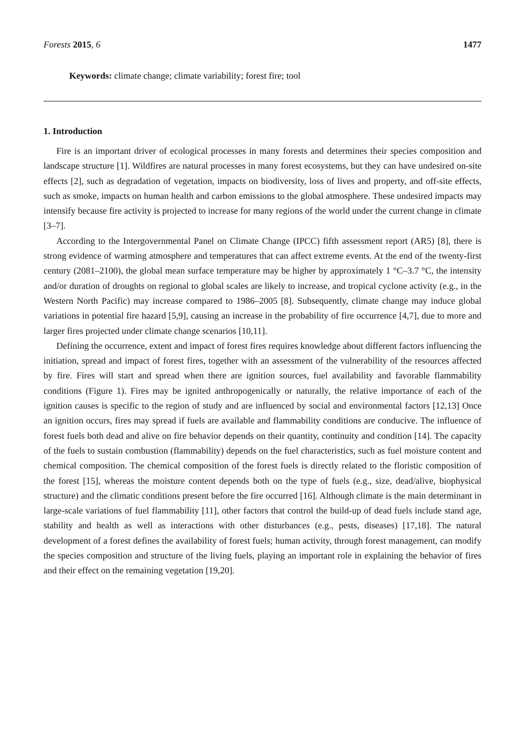Forests 2015, 6 1477
Keywords: climate change; climate variability; forest fire; tool
1. Introduction
Fire is an important driver of ecological processes in many forests and determines their species composition and landscape structure [1]. Wildfires are natural processes in many forest ecosystems, but they can have undesired on-site effects [2], such as degradation of vegetation, impacts on biodiversity, loss of lives and property, and off-site effects, such as smoke, impacts on human health and carbon emissions to the global atmosphere. These undesired impacts may intensify because fire activity is projected to increase for many regions of the world under the current change in climate [3–7].
According to the Intergovernmental Panel on Climate Change (IPCC) fifth assessment report (AR5) [8], there is strong evidence of warming atmosphere and temperatures that can affect extreme events. At the end of the twenty-first century (2081–2100), the global mean surface temperature may be higher by approximately 1 °C–3.7 °C, the intensity and/or duration of droughts on regional to global scales are likely to increase, and tropical cyclone activity (e.g., in the Western North Pacific) may increase compared to 1986–2005 [8]. Subsequently, climate change may induce global variations in potential fire hazard [5,9], causing an increase in the probability of fire occurrence [4,7], due to more and larger fires projected under climate change scenarios [10,11].
Defining the occurrence, extent and impact of forest fires requires knowledge about different factors influencing the initiation, spread and impact of forest fires, together with an assessment of the vulnerability of the resources affected by fire. Fires will start and spread when there are ignition sources, fuel availability and favorable flammability conditions (Figure 1). Fires may be ignited anthropogenically or naturally, the relative importance of each of the ignition causes is specific to the region of study and are influenced by social and environmental factors [12,13] Once an ignition occurs, fires may spread if fuels are available and flammability conditions are conducive. The influence of forest fuels both dead and alive on fire behavior depends on their quantity, continuity and condition [14]. The capacity of the fuels to sustain combustion (flammability) depends on the fuel characteristics, such as fuel moisture content and chemical composition. The chemical composition of the forest fuels is directly related to the floristic composition of the forest [15], whereas the moisture content depends both on the type of fuels (e.g., size, dead/alive, biophysical structure) and the climatic conditions present before the fire occurred [16]. Although climate is the main determinant in large-scale variations of fuel flammability [11], other factors that control the build-up of dead fuels include stand age, stability and health as well as interactions with other disturbances (e.g., pests, diseases) [17,18]. The natural development of a forest defines the availability of forest fuels; human activity, through forest management, can modify the species composition and structure of the living fuels, playing an important role in explaining the behavior of fires and their effect on the remaining vegetation [19,20].